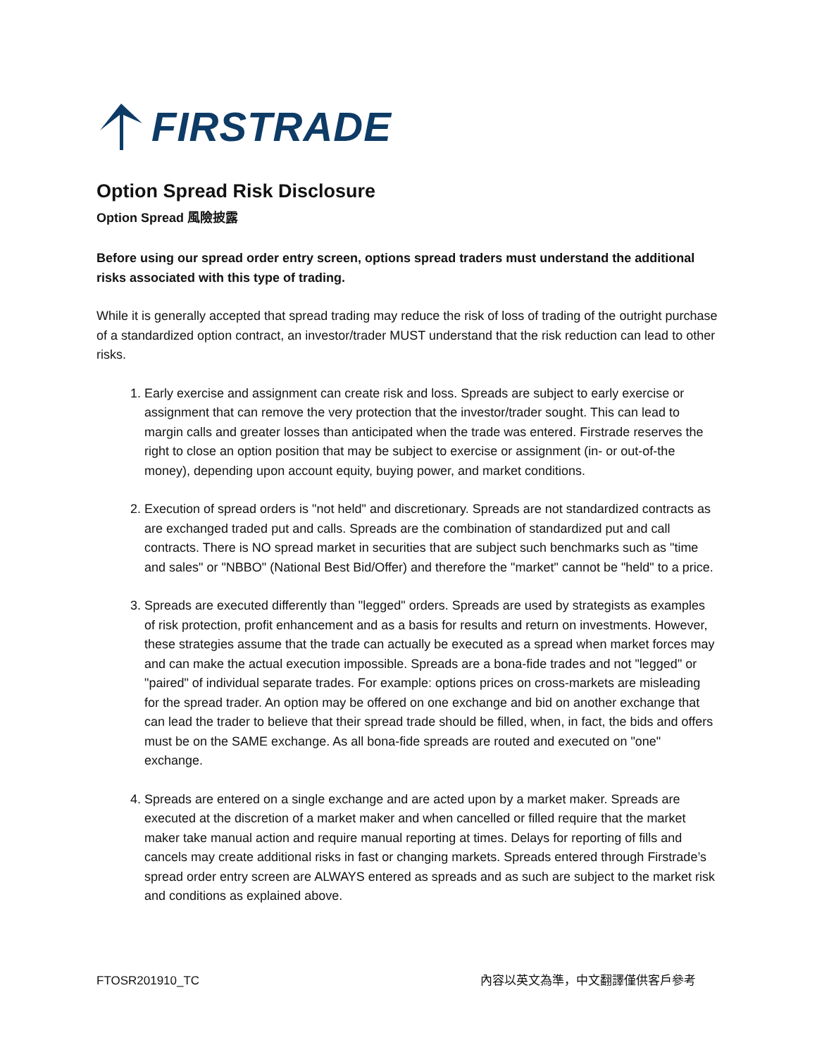FIRSTRADE
Option Spread Risk Disclosure
Option Spread 風險披露
Before using our spread order entry screen, options spread traders must understand the additional risks associated with this type of trading.
While it is generally accepted that spread trading may reduce the risk of loss of trading of the outright purchase of a standardized option contract, an investor/trader MUST understand that the risk reduction can lead to other risks.
1. Early exercise and assignment can create risk and loss. Spreads are subject to early exercise or assignment that can remove the very protection that the investor/trader sought. This can lead to margin calls and greater losses than anticipated when the trade was entered. Firstrade reserves the right to close an option position that may be subject to exercise or assignment (in- or out-of-the money), depending upon account equity, buying power, and market conditions.
2. Execution of spread orders is "not held" and discretionary. Spreads are not standardized contracts as are exchanged traded put and calls. Spreads are the combination of standardized put and call contracts. There is NO spread market in securities that are subject such benchmarks such as "time and sales" or "NBBO" (National Best Bid/Offer) and therefore the "market" cannot be "held" to a price.
3. Spreads are executed differently than "legged" orders. Spreads are used by strategists as examples of risk protection, profit enhancement and as a basis for results and return on investments. However, these strategies assume that the trade can actually be executed as a spread when market forces may and can make the actual execution impossible. Spreads are a bona-fide trades and not "legged" or "paired" of individual separate trades. For example: options prices on cross-markets are misleading for the spread trader. An option may be offered on one exchange and bid on another exchange that can lead the trader to believe that their spread trade should be filled, when, in fact, the bids and offers must be on the SAME exchange. As all bona-fide spreads are routed and executed on "one" exchange.
4. Spreads are entered on a single exchange and are acted upon by a market maker. Spreads are executed at the discretion of a market maker and when cancelled or filled require that the market maker take manual action and require manual reporting at times. Delays for reporting of fills and cancels may create additional risks in fast or changing markets. Spreads entered through Firstrade’s spread order entry screen are ALWAYS entered as spreads and as such are subject to the market risk and conditions as explained above.
FTOSR201910_TC 內容以英文為準，中文翻譯僅供客戶參考